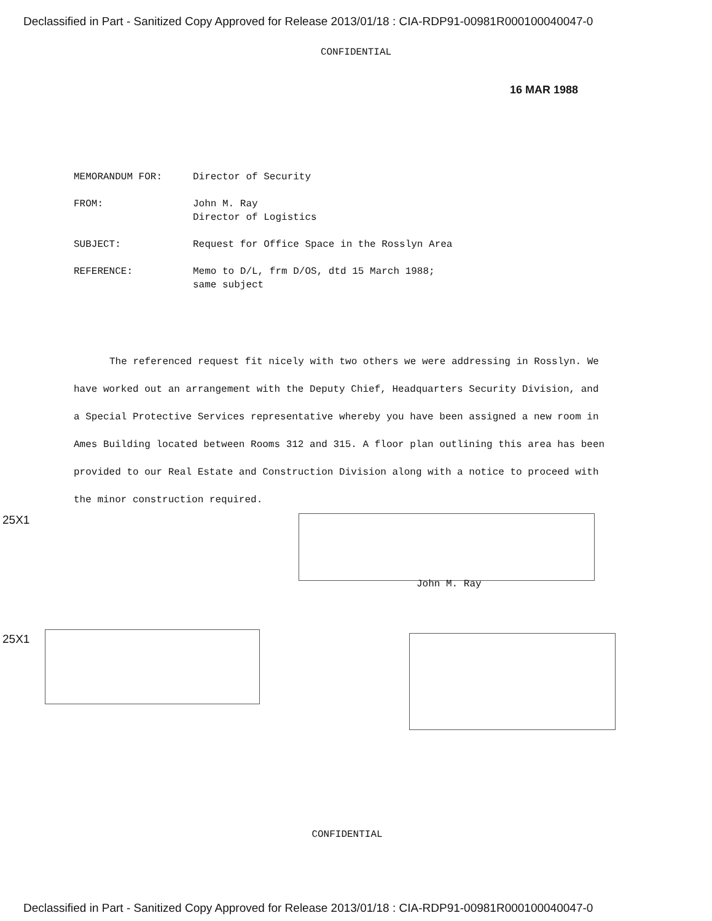Declassified in Part - Sanitized Copy Approved for Release 2013/01/18 : CIA-RDP91-00981R000100040047-0
CONFIDENTIAL
16 MAR 1988
| MEMORANDUM FOR: | Director of Security |
| FROM: | John M. Ray Director of Logistics |
| SUBJECT: | Request for Office Space in the Rosslyn Area |
| REFERENCE: | Memo to D/L, frm D/OS, dtd 15 March 1988; same subject |
The referenced request fit nicely with two others we were addressing in Rosslyn. We have worked out an arrangement with the Deputy Chief, Headquarters Security Division, and a Special Protective Services representative whereby you have been assigned a new room in Ames Building located between Rooms 312 and 315. A floor plan outlining this area has been provided to our Real Estate and Construction Division along with a notice to proceed with the minor construction required.
25X1
John M. Ray
25X1
CONFIDENTIAL
Declassified in Part - Sanitized Copy Approved for Release 2013/01/18 : CIA-RDP91-00981R000100040047-0